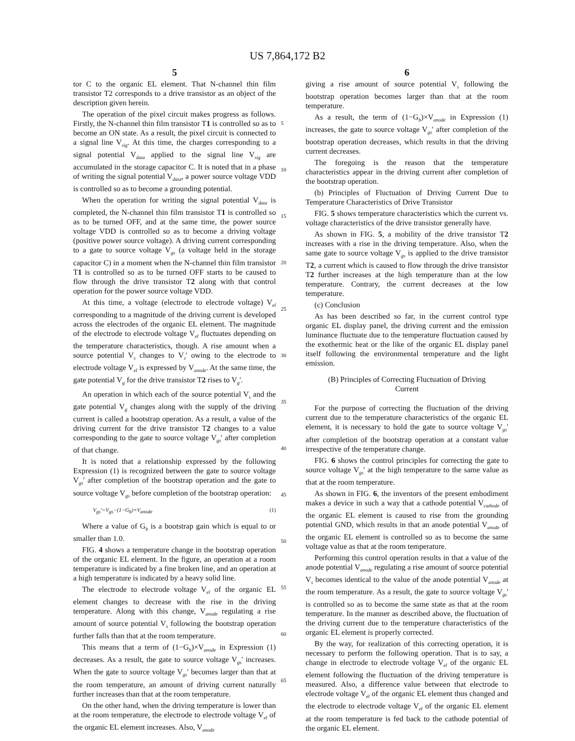US 7,864,172 B2
5
tor C to the organic EL element. That N-channel thin film transistor T2 corresponds to a drive transistor as an object of the description given herein.
The operation of the pixel circuit makes progress as follows. Firstly, the N-channel thin film transistor T1 is controlled so as to become an ON state. As a result, the pixel circuit is connected to a signal line V<sub>sig</sub>. At this time, the charges corresponding to a signal potential V<sub>data</sub> applied to the signal line V<sub>sig</sub> are accumulated in the storage capacitor C. It is noted that in a phase of writing the signal potential V<sub>data</sub>, a power source voltage VDD is controlled so as to become a grounding potential.
When the operation for writing the signal potential V<sub>data</sub> is completed, the N-channel thin film transistor T1 is controlled so as to be turned OFF, and at the same time, the power source voltage VDD is controlled so as to become a driving voltage (positive power source voltage). A driving current corresponding to a gate to source voltage V<sub>gs</sub> (a voltage held in the storage capacitor C) in a moment when the N-channel thin film transistor T1 is controlled so as to be turned OFF starts to be caused to flow through the drive transistor T2 along with that control operation for the power source voltage VDD.
At this time, a voltage (electrode to electrode voltage) V<sub>el</sub> corresponding to a magnitude of the driving current is developed across the electrodes of the organic EL element. The magnitude of the electrode to electrode voltage V<sub>el</sub> fluctuates depending on the temperature characteristics, though. A rise amount when a source potential V<sub>s</sub> changes to V<sub>s</sub>' owing to the electrode to electrode voltage V<sub>el</sub> is expressed by V<sub>anode</sub>. At the same time, the gate potential V<sub>g</sub> for the drive transistor T2 rises to V<sub>g</sub>'.
An operation in which each of the source potential V<sub>s</sub> and the gate potential V<sub>g</sub> changes along with the supply of the driving current is called a bootstrap operation. As a result, a value of the driving current for the drive transistor T2 changes to a value corresponding to the gate to source voltage V<sub>gs</sub>' after completion of that change.
It is noted that a relationship expressed by the following Expression (1) is recognized between the gate to source voltage V<sub>gs</sub>' after completion of the bootstrap operation and the gate to source voltage V<sub>gs</sub> before completion of the bootstrap operation:
V<sub>gs</sub>'=V<sub>gs</sub>−(1−G<sub>b</sub>)×V<sub>anode</sub> (1)
Where a value of G<sub>b</sub> is a bootstrap gain which is equal to or smaller than 1.0.
FIG. 4 shows a temperature change in the bootstrap operation of the organic EL element. In the figure, an operation at a room temperature is indicated by a fine broken line, and an operation at a high temperature is indicated by a heavy solid line.
The electrode to electrode voltage V<sub>el</sub> of the organic EL element changes to decrease with the rise in the driving temperature. Along with this change, V<sub>anode</sub> regulating a rise amount of source potential V<sub>s</sub> following the bootstrap operation further falls than that at the room temperature.
This means that a term of (1−G<sub>b</sub>)×V<sub>anode</sub> in Expression (1) decreases. As a result, the gate to source voltage V<sub>gs</sub>' increases. When the gate to source voltage V<sub>gs</sub>' becomes larger than that at the room temperature, an amount of driving current naturally further increases than that at the room temperature.
On the other hand, when the driving temperature is lower than at the room temperature, the electrode to electrode voltage V<sub>el</sub> of the organic EL element increases. Also, V<sub>anode</sub>
6
giving a rise amount of source potential V<sub>s</sub> following the bootstrap operation becomes larger than that at the room temperature.
As a result, the term of (1−G<sub>b</sub>)×V<sub>anode</sub> in Expression (1) increases, the gate to source voltage V<sub>gs</sub>' after completion of the bootstrap operation decreases, which results in that the driving current decreases.
The foregoing is the reason that the temperature characteristics appear in the driving current after completion of the bootstrap operation.
(b) Principles of Fluctuation of Driving Current Due to Temperature Characteristics of Drive Transistor
FIG. 5 shows temperature characteristics which the current vs. voltage characteristics of the drive transistor generally have.
As shown in FIG. 5, a mobility of the drive transistor T2 increases with a rise in the driving temperature. Also, when the same gate to source voltage V<sub>gs</sub> is applied to the drive transistor T2, a current which is caused to flow through the drive transistor T2 further increases at the high temperature than at the low temperature. Contrary, the current decreases at the low temperature.
(c) Conclusion
As has been described so far, in the current control type organic EL display panel, the driving current and the emission luminance fluctuate due to the temperature fluctuation caused by the exothermic heat or the like of the organic EL display panel itself following the environmental temperature and the light emission.
(B) Principles of Correcting Fluctuation of Driving
Current
For the purpose of correcting the fluctuation of the driving current due to the temperature characteristics of the organic EL element, it is necessary to hold the gate to source voltage V<sub>gs</sub>' after completion of the bootstrap operation at a constant value irrespective of the temperature change.
FIG. 6 shows the control principles for correcting the gate to source voltage V<sub>gs</sub>' at the high temperature to the same value as that at the room temperature.
As shown in FIG. 6, the inventors of the present embodiment makes a device in such a way that a cathode potential V<sub>cathode</sub> of the organic EL element is caused to rise from the grounding potential GND, which results in that an anode potential V<sub>anode</sub> of the organic EL element is controlled so as to become the same voltage value as that at the room temperature.
Performing this control operation results in that a value of the anode potential V<sub>anode</sub> regulating a rise amount of source potential V<sub>s</sub> becomes identical to the value of the anode potential V<sub>anode</sub> at the room temperature. As a result, the gate to source voltage V<sub>gs</sub>' is controlled so as to become the same state as that at the room temperature. In the manner as described above, the fluctuation of the driving current due to the temperature characteristics of the organic EL element is properly corrected.
By the way, for realization of this correcting operation, it is necessary to perform the following operation. That is to say, a change in electrode to electrode voltage V<sub>el</sub> of the organic EL element following the fluctuation of the driving temperature is measured. Also, a difference value between that electrode to electrode voltage V<sub>el</sub> of the organic EL element thus changed and the electrode to electrode voltage V<sub>el</sub> of the organic EL element at the room temperature is fed back to the cathode potential of the organic EL element.
5
10
15
20
25
30
35
40
45
50
55
60
65